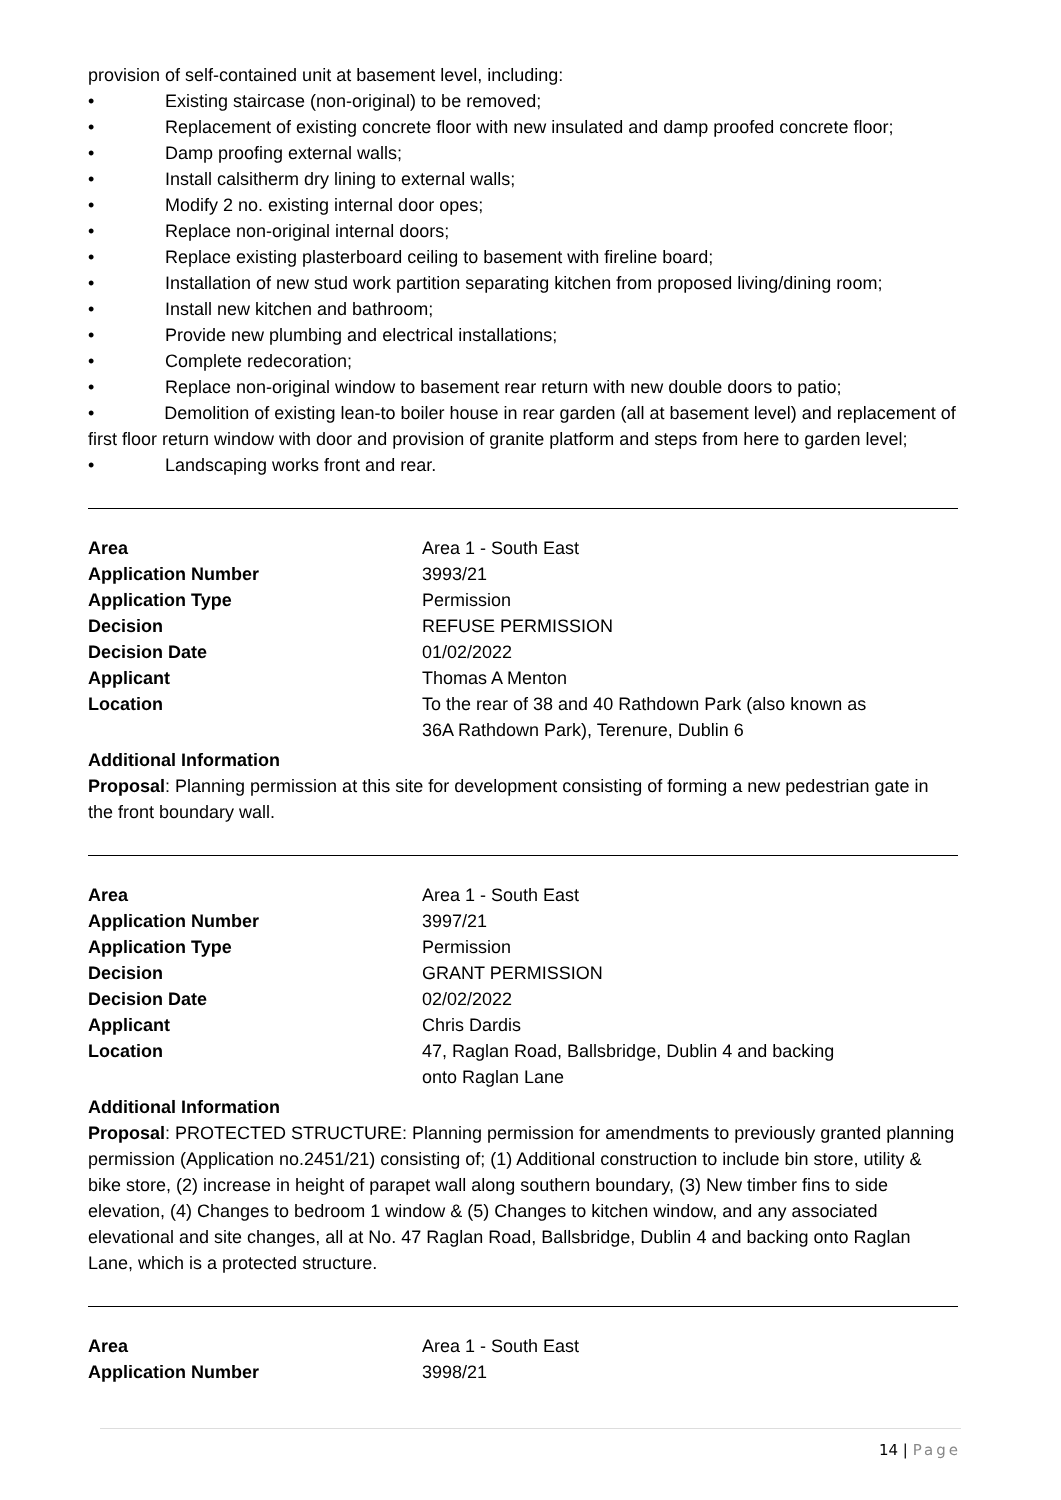provision of self-contained unit at basement level, including:
• Existing staircase (non-original) to be removed;
• Replacement of existing concrete floor with new insulated and damp proofed concrete floor;
• Damp proofing external walls;
• Install calsitherm dry lining to external walls;
• Modify 2 no. existing internal door opes;
• Replace non-original internal doors;
• Replace existing plasterboard ceiling to basement with fireline board;
• Installation of new stud work partition separating kitchen from proposed living/dining room;
• Install new kitchen and bathroom;
• Provide new plumbing and electrical installations;
• Complete redecoration;
• Replace non-original window to basement rear return with new double doors to patio;
• Demolition of existing lean-to boiler house in rear garden (all at basement level) and replacement of first floor return window with door and provision of granite platform and steps from here to garden level;
• Landscaping works front and rear.
| Area | Area 1 - South East |
| Application Number | 3993/21 |
| Application Type | Permission |
| Decision | REFUSE PERMISSION |
| Decision Date | 01/02/2022 |
| Applicant | Thomas A Menton |
| Location | To the rear of 38 and 40 Rathdown Park (also known as 36A Rathdown Park), Terenure, Dublin 6 |
Additional Information
Proposal: Planning permission at this site for development consisting of forming a new pedestrian gate in the front boundary wall.
| Area | Area 1 - South East |
| Application Number | 3997/21 |
| Application Type | Permission |
| Decision | GRANT PERMISSION |
| Decision Date | 02/02/2022 |
| Applicant | Chris Dardis |
| Location | 47, Raglan Road, Ballsbridge, Dublin 4 and backing onto Raglan Lane |
Additional Information
Proposal: PROTECTED STRUCTURE: Planning permission for amendments to previously granted planning permission (Application no.2451/21) consisting of; (1) Additional construction to include bin store, utility & bike store, (2) increase in height of parapet wall along southern boundary, (3) New timber fins to side elevation, (4) Changes to bedroom 1 window & (5) Changes to kitchen window, and any associated elevational and site changes, all at No. 47 Raglan Road, Ballsbridge, Dublin 4 and backing onto Raglan Lane, which is a protected structure.
| Area | Area 1 - South East |
| Application Number | 3998/21 |
14 | Page